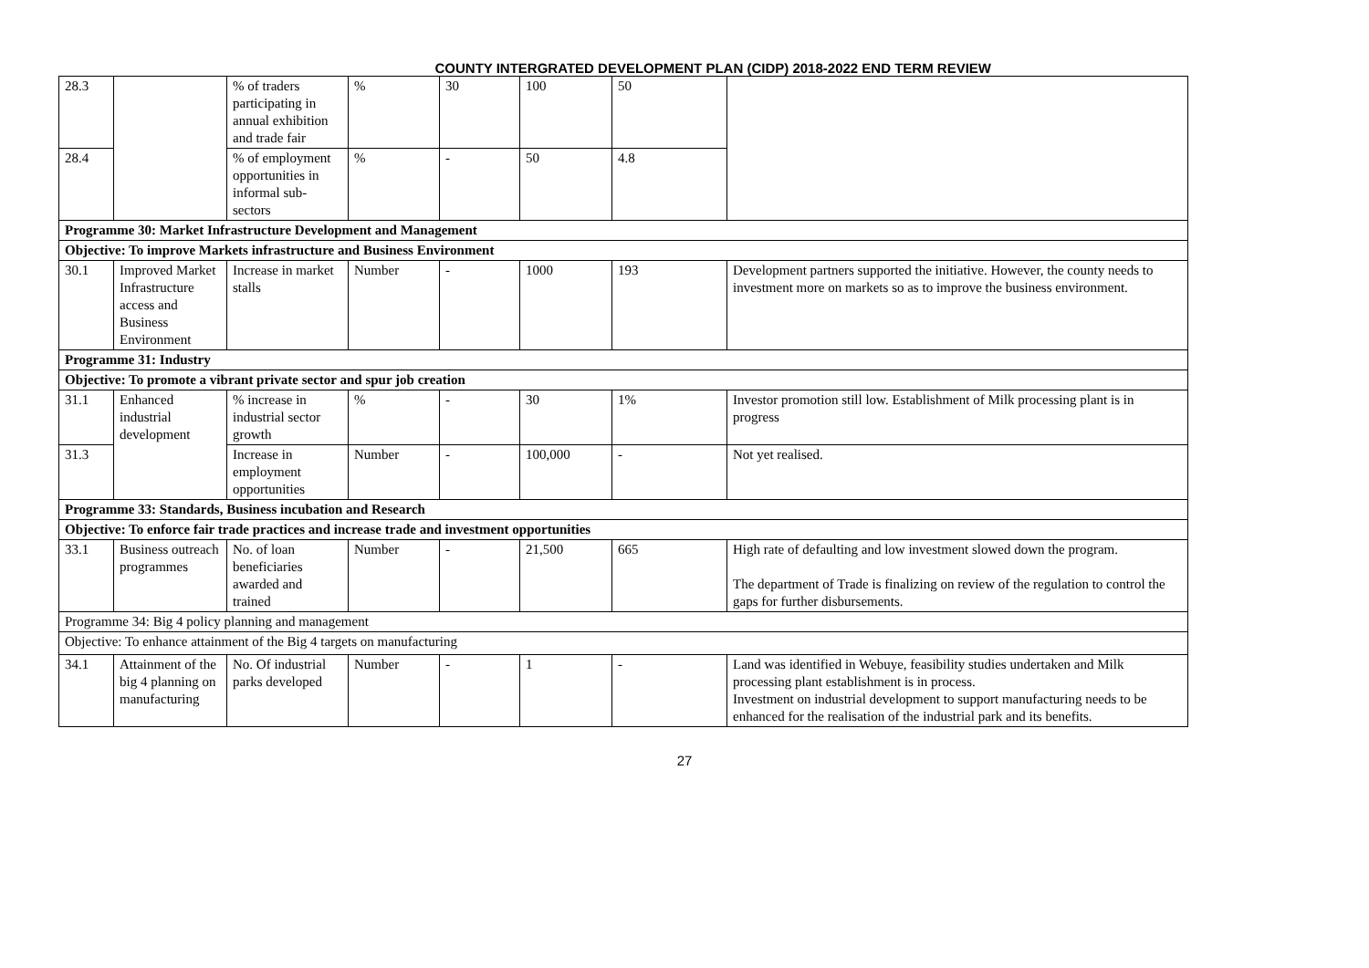COUNTY INTERGRATED DEVELOPMENT PLAN (CIDP) 2018-2022 END TERM REVIEW
| 28.3 | | % of traders participating in annual exhibition and trade fair | % | 30 | 100 | 50 | |
| 28.4 | | % of employment opportunities in informal sub- sectors | % | - | 50 | 4.8 | |
| Programme 30: Market Infrastructure Development and Management | | | | | | | |
| Objective: To improve Markets infrastructure and Business Environment | | | | | | | |
| 30.1 | Improved Market Infrastructure access and Business Environment | Increase in market stalls | Number | - | 1000 | 193 | Development partners supported the initiative. However, the county needs to investment more on markets so as to improve the business environment. |
| Programme 31: Industry | | | | | | | |
| Objective: To promote a vibrant private sector and spur job creation | | | | | | | |
| 31.1 | Enhanced industrial development | % increase in industrial sector growth | % | - | 30 | 1% | Investor promotion still low. Establishment of Milk processing plant is in progress |
| 31.3 | | Increase in employment opportunities | Number | - | 100,000 | - | Not yet realised. |
| Programme 33: Standards, Business incubation and Research | | | | | | | |
| Objective: To enforce fair trade practices and increase trade and investment opportunities | | | | | | | |
| 33.1 | Business outreach programmes | No. of loan beneficiaries awarded and trained | Number | - | 21,500 | 665 | High rate of defaulting and low investment slowed down the program. The department of Trade is finalizing on review of the regulation to control the gaps for further disbursements. |
| Programme 34: Big 4 policy planning and management | | | | | | | |
| Objective: To enhance attainment of the Big 4 targets on manufacturing | | | | | | | |
| 34.1 | Attainment of the big 4 planning on manufacturing | No. Of industrial parks developed | Number | - | 1 | - | Land was identified in Webuye, feasibility studies undertaken and Milk processing plant establishment is in process. Investment on industrial development to support manufacturing needs to be enhanced for the realisation of the industrial park and its benefits. |
27